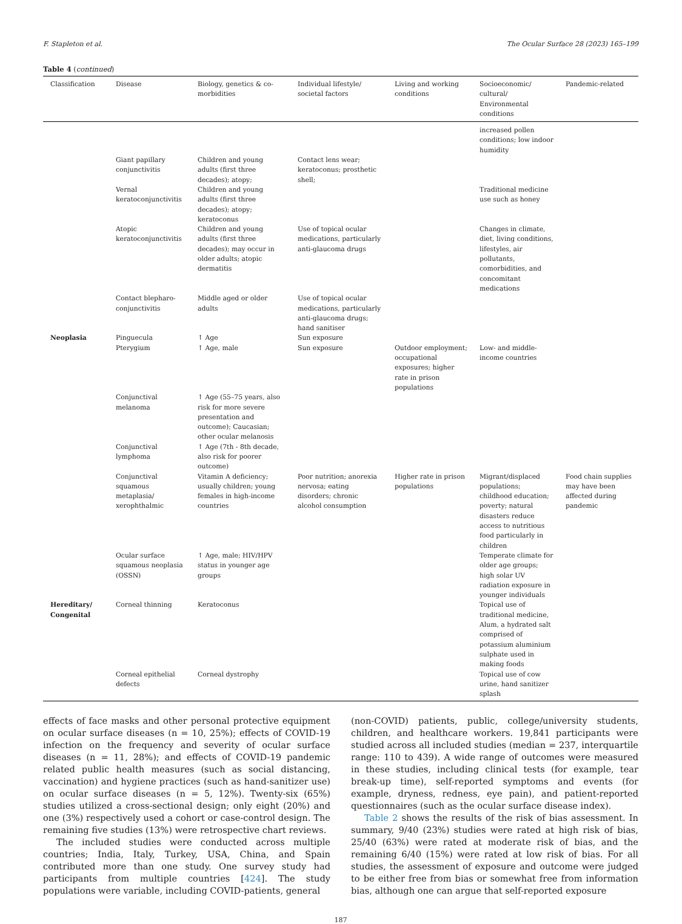F. Stapleton et al. The Ocular Surface 28 (2023) 165–199
Table 4 (continued)
| Classification | Disease | Biology, genetics & co-morbidities | Individual lifestyle/ societal factors | Living and working conditions | Socioeconomic/ cultural/ Environmental conditions | Pandemic-related |
| --- | --- | --- | --- | --- | --- | --- |
| | | | | | increased pollen conditions; low indoor humidity | |
| | Giant papillary conjunctivitis | Children and young adults (first three decades); atopy; | Contact lens wear; keratoconus; prosthetic shell; | | | |
| | Vernal keratoconjunctivitis | Children and young adults (first three decades); atopy; keratoconus | | | Traditional medicine use such as honey | |
| | Atopic keratoconjunctivitis | Children and young adults (first three decades); may occur in older adults; atopic dermatitis | Use of topical ocular medications, particularly anti-glaucoma drugs | | Changes in climate, diet, living conditions, lifestyles, air pollutants, comorbidities, and concomitant medications | |
| | Contact blepharo-conjunctivitis | Middle aged or older adults | Use of topical ocular medications, particularly anti-glaucoma drugs; hand sanitiser | | | |
| Neoplasia | Pinguecula | ↑ Age | Sun exposure | | | |
| | Pterygium | ↑ Age, male | Sun exposure | Outdoor employment; occupational exposures; higher rate in prison populations | Low- and middle-income countries | |
| | Conjunctival melanoma | ↑ Age (55–75 years, also risk for more severe presentation and outcome); Caucasian; other ocular melanosis | | | | |
| | Conjunctival lymphoma | ↑ Age (7th - 8th decade, also risk for poorer outcome) | | | | |
| | Conjunctival squamous metaplasia/ xerophthalmic | Vitamin A deficiency; usually children; young females in high-income countries | Poor nutrition; anorexia nervosa; eating disorders; chronic alcohol consumption | Higher rate in prison populations | Migrant/displaced populations; childhood education; poverty; natural disasters reduce access to nutritious food particularly in children | Food chain supplies may have been affected during pandemic |
| | Ocular surface squamous neoplasia (OSSN) | ↑ Age, male; HIV/HPV status in younger age groups | | | Temperate climate for older age groups; high solar UV radiation exposure in younger individuals | |
| Hereditary/ Congenital | Corneal thinning | Keratoconus | | | Topical use of traditional medicine, Alum, a hydrated salt comprised of potassium aluminium sulphate used in making foods | |
| | Corneal epithelial defects | Corneal dystrophy | | | Topical use of cow urine, hand sanitizer splash | |
effects of face masks and other personal protective equipment on ocular surface diseases (n = 10, 25%); effects of COVID-19 infection on the frequency and severity of ocular surface diseases (n = 11, 28%); and effects of COVID-19 pandemic related public health measures (such as social distancing, vaccination) and hygiene practices (such as hand-sanitizer use) on ocular surface diseases (n = 5, 12%). Twenty-six (65%) studies utilized a cross-sectional design; only eight (20%) and one (3%) respectively used a cohort or case-control design. The remaining five studies (13%) were retrospective chart reviews.
The included studies were conducted across multiple countries; India, Italy, Turkey, USA, China, and Spain contributed more than one study. One survey study had participants from multiple countries [424]. The study populations were variable, including COVID-patients, general
(non-COVID) patients, public, college/university students, children, and healthcare workers. 19,841 participants were studied across all included studies (median = 237, interquartile range: 110 to 439). A wide range of outcomes were measured in these studies, including clinical tests (for example, tear break-up time), self-reported symptoms and events (for example, dryness, redness, eye pain), and patient-reported questionnaires (such as the ocular surface disease index).
Table 2 shows the results of the risk of bias assessment. In summary, 9/40 (23%) studies were rated at high risk of bias, 25/40 (63%) were rated at moderate risk of bias, and the remaining 6/40 (15%) were rated at low risk of bias. For all studies, the assessment of exposure and outcome were judged to be either free from bias or somewhat free from information bias, although one can argue that self-reported exposure
187